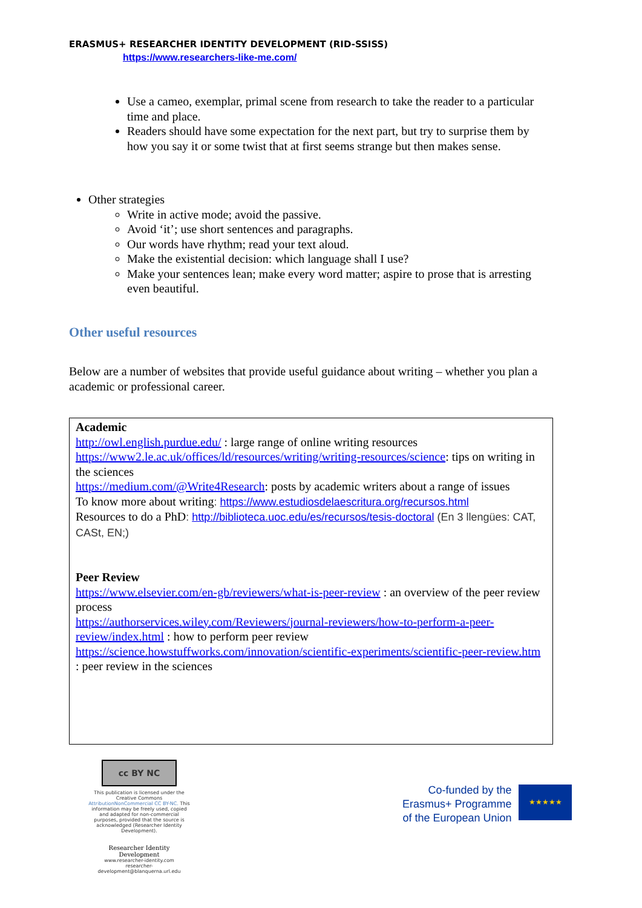ERASMUS+ RESEARCHER IDENTITY DEVELOPMENT (RID-SSISS)
https://www.researchers-like-me.com/
Use a cameo, exemplar, primal scene from research to take the reader to a particular time and place.
Readers should have some expectation for the next part, but try to surprise them by how you say it or some twist that at first seems strange but then makes sense.
Other strategies
Write in active mode; avoid the passive.
Avoid ‘it’; use short sentences and paragraphs.
Our words have rhythm; read your text aloud.
Make the existential decision: which language shall I use?
Make your sentences lean; make every word matter; aspire to prose that is arresting even beautiful.
Other useful resources
Below are a number of websites that provide useful guidance about writing – whether you plan a academic or professional career.
Academic
http://owl.english.purdue.edu/ : large range of online writing resources
https://www2.le.ac.uk/offices/ld/resources/writing/writing-resources/science: tips on writing in the sciences
https://medium.com/@Write4Research: posts by academic writers about a range of issues
To know more about writing: https://www.estudiosdelaescritura.org/recursos.html
Resources to do a PhD: http://biblioteca.uoc.edu/es/recursos/tesis-doctoral (En 3 llengües: CAT, CASt, EN;)
Peer Review
https://www.elsevier.com/en-gb/reviewers/what-is-peer-review : an overview of the peer review process
https://authorservices.wiley.com/Reviewers/journal-reviewers/how-to-perform-a-peer-review/index.html : how to perform peer review
https://science.howstuffworks.com/innovation/scientific-experiments/scientific-peer-review.htm : peer review in the sciences
cc BY NC
This publication is licensed under the Creative Commons AttributionNonCommercial CC BY-NC. This information may be freely used, copied and adapted for non-commercial purposes, provided that the source is acknowledged (Researcher Identity Development).
Researcher Identity Development
www.researcher-identity.com
researcher-development@blanquerna.url.edu
Co-funded by the
Erasmus+ Programme
of the European Union
★★★★★